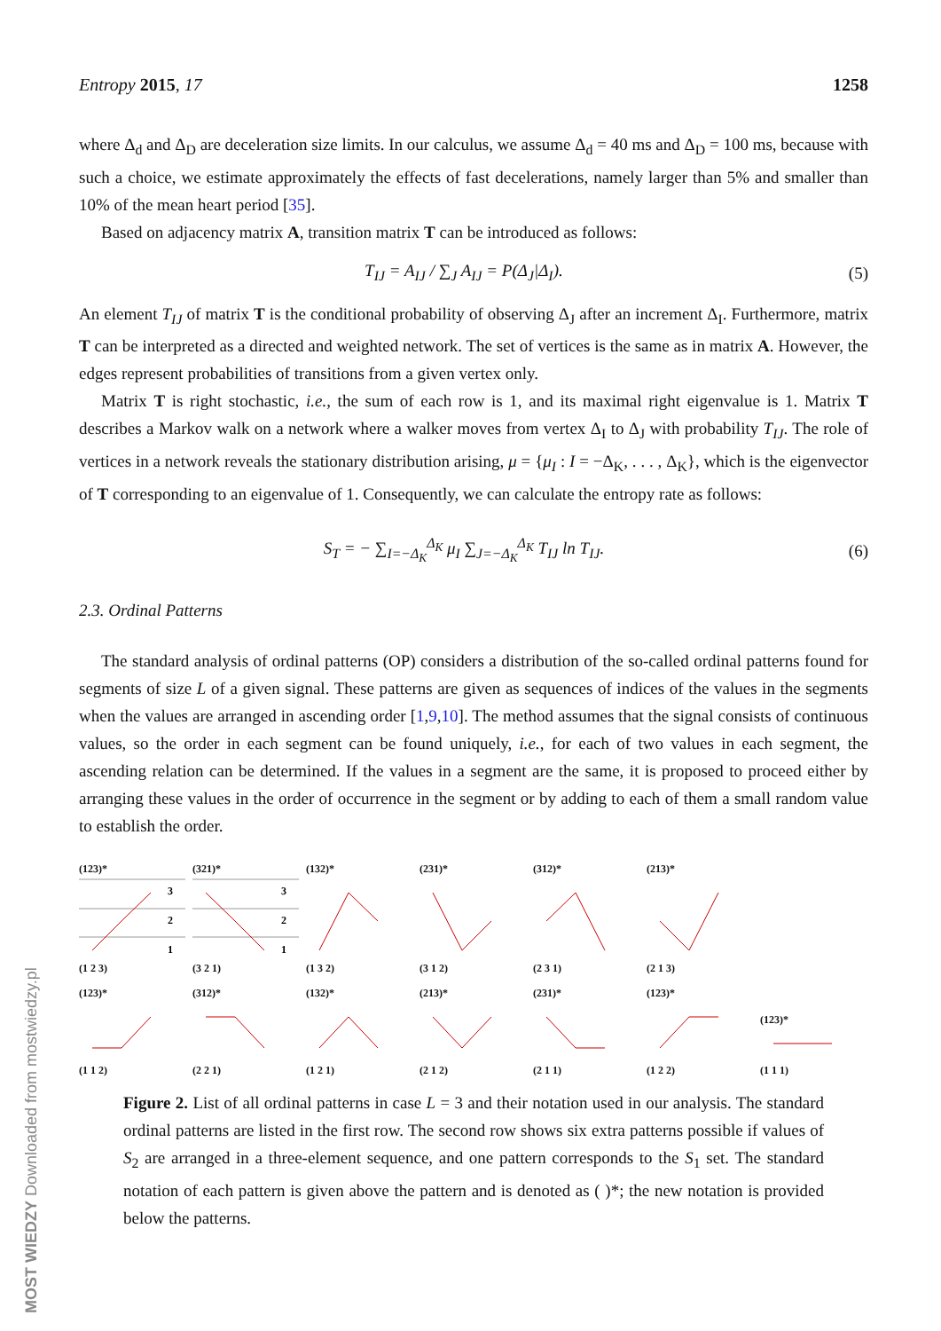MOST WIEDZY Downloaded from mostwiedzy.pl
Entropy 2015, 17 1258
where Δ<sub>d</sub> and Δ<sub>D</sub> are deceleration size limits. In our calculus, we assume Δ<sub>d</sub> = 40 ms and Δ<sub>D</sub> = 100 ms, because with such a choice, we estimate approximately the effects of fast decelerations, namely larger than 5% and smaller than 10% of the mean heart period [35].
Based on adjacency matrix A, transition matrix T can be introduced as follows:
T<sub>IJ</sub> = A<sub>IJ</sub> / ∑<sub>J</sub> A<sub>IJ</sub> = P(Δ<sub>J</sub>|Δ<sub>I</sub>). (5)
An element T<sub>IJ</sub> of matrix T is the conditional probability of observing Δ<sub>J</sub> after an increment Δ<sub>I</sub>. Furthermore, matrix T can be interpreted as a directed and weighted network. The set of vertices is the same as in matrix A. However, the edges represent probabilities of transitions from a given vertex only.
Matrix T is right stochastic, i.e., the sum of each row is 1, and its maximal right eigenvalue is 1. Matrix T describes a Markov walk on a network where a walker moves from vertex Δ<sub>I</sub> to Δ<sub>J</sub> with probability T<sub>IJ</sub>. The role of vertices in a network reveals the stationary distribution arising, μ = {μ<sub>I</sub> : I = −Δ<sub>K</sub>, . . . , Δ<sub>K</sub>}, which is the eigenvector of T corresponding to an eigenvalue of 1. Consequently, we can calculate the entropy rate as follows:
S<sub>T</sub> = − ∑<sub>I=−Δ<sub>K</sub></sub><sup>Δ<sub>K</sub></sup> μ<sub>I</sub> ∑<sub>J=−Δ<sub>K</sub></sub><sup>Δ<sub>K</sub></sup> T<sub>IJ</sub> ln T<sub>IJ</sub>. (6)
2.3. Ordinal Patterns
The standard analysis of ordinal patterns (OP) considers a distribution of the so-called ordinal patterns found for segments of size L of a given signal. These patterns are given as sequences of indices of the values in the segments when the values are arranged in ascending order [1,9,10]. The method assumes that the signal consists of continuous values, so the order in each segment can be found uniquely, i.e., for each of two values in each segment, the ascending relation can be determined. If the values in a segment are the same, it is proposed to proceed either by arranging these values in the order of occurrence in the segment or by adding to each of them a small random value to establish the order.
(123)*
3
2
1
(1 2 3)
(321)*
3
2
1
(3 2 1)
(132)*(1 3 2)
(231)*(3 1 2)
(312)*(2 3 1)
(213)*(2 1 3)
(123)*(1 1 2)
(312)*(2 2 1)
(132)*(1 2 1)
(213)*(2 1 2)
(231)*(2 1 1)
(123)*(1 2 2)
(123)*(1 1 1)
Figure 2. List of all ordinal patterns in case L = 3 and their notation used in our analysis. The standard ordinal patterns are listed in the first row. The second row shows six extra patterns possible if values of S<sub>2</sub> are arranged in a three-element sequence, and one pattern corresponds to the S<sub>1</sub> set. The standard notation of each pattern is given above the pattern and is denoted as ( )*; the new notation is provided below the patterns.